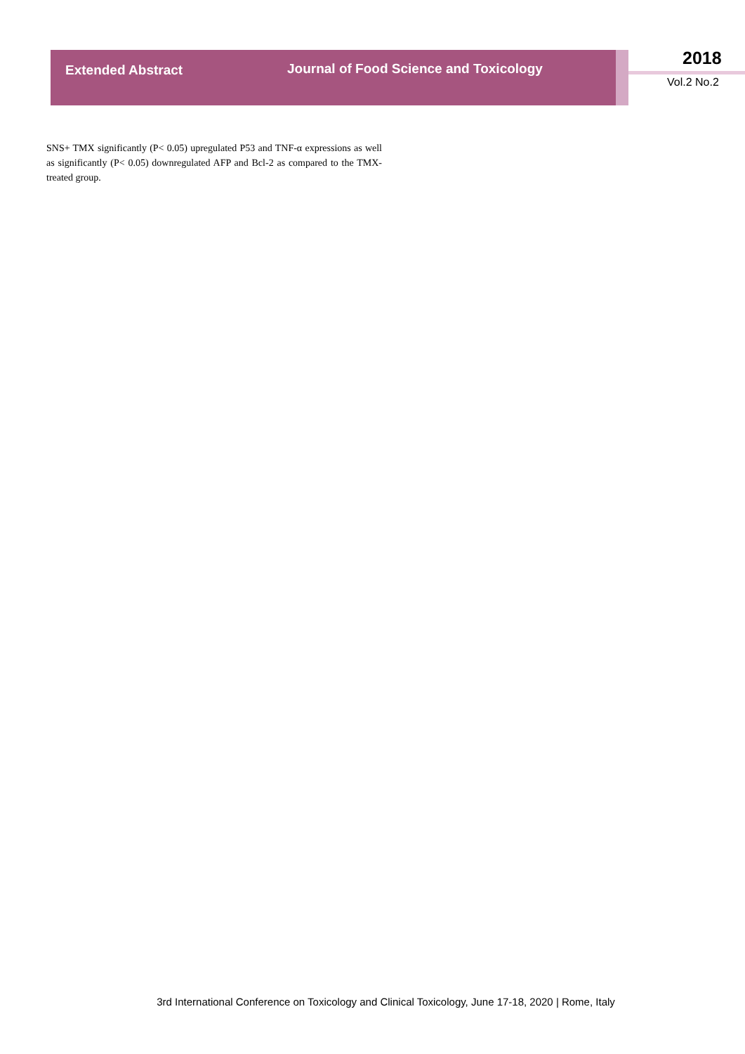Extended Abstract
Journal of Food Science and Toxicology
2018
Vol.2 No.2
SNS+ TMX significantly (P< 0.05) upregulated P53 and TNF-α expressions as well as significantly (P< 0.05) downregulated AFP and Bcl-2 as compared to the TMX-treated group.
3rd International Conference on Toxicology and Clinical Toxicology, June 17-18, 2020 | Rome, Italy